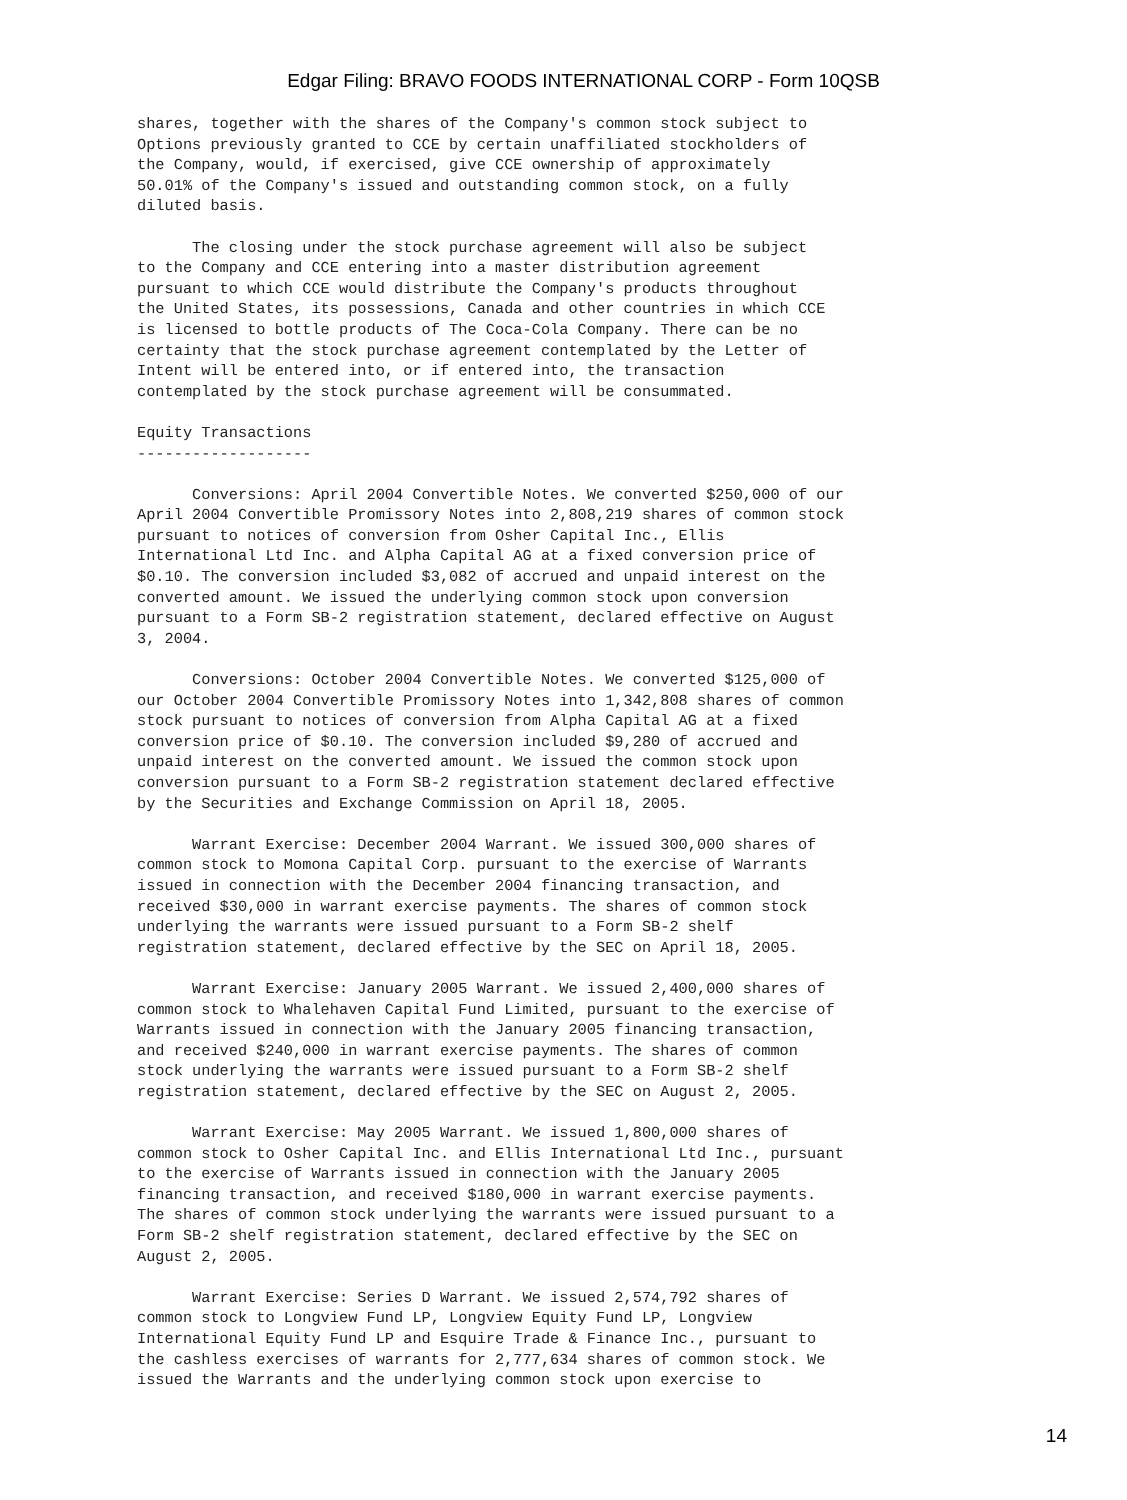Edgar Filing: BRAVO FOODS INTERNATIONAL CORP - Form 10QSB
shares, together with the shares of the Company's common stock subject to
Options previously granted to CCE by certain unaffiliated stockholders of
the Company, would, if exercised, give CCE ownership of approximately
50.01% of the Company's issued and outstanding common stock, on a fully
diluted basis.

      The closing under the stock purchase agreement will also be subject
to the Company and CCE entering into a master distribution agreement
pursuant to which CCE would distribute the Company's products throughout
the United States, its possessions, Canada and other countries in which CCE
is licensed to bottle products of The Coca-Cola Company. There can be no
certainty that the stock purchase agreement contemplated by the Letter of
Intent will be entered into, or if entered into, the transaction
contemplated by the stock purchase agreement will be consummated.

Equity Transactions
-------------------

      Conversions: April 2004 Convertible Notes. We converted $250,000 of our
April 2004 Convertible Promissory Notes into 2,808,219 shares of common stock
pursuant to notices of conversion from Osher Capital Inc., Ellis
International Ltd Inc. and Alpha Capital AG at a fixed conversion price of
$0.10. The conversion included $3,082 of accrued and unpaid interest on the
converted amount. We issued the underlying common stock upon conversion
pursuant to a Form SB-2 registration statement, declared effective on August
3, 2004.

      Conversions: October 2004 Convertible Notes. We converted $125,000 of
our October 2004 Convertible Promissory Notes into 1,342,808 shares of common
stock pursuant to notices of conversion from Alpha Capital AG at a fixed
conversion price of $0.10. The conversion included $9,280 of accrued and
unpaid interest on the converted amount. We issued the common stock upon
conversion pursuant to a Form SB-2 registration statement declared effective
by the Securities and Exchange Commission on April 18, 2005.

      Warrant Exercise: December 2004 Warrant. We issued 300,000 shares of
common stock to Momona Capital Corp. pursuant to the exercise of Warrants
issued in connection with the December 2004 financing transaction, and
received $30,000 in warrant exercise payments. The shares of common stock
underlying the warrants were issued pursuant to a Form SB-2 shelf
registration statement, declared effective by the SEC on April 18, 2005.

      Warrant Exercise: January 2005 Warrant. We issued 2,400,000 shares of
common stock to Whalehaven Capital Fund Limited, pursuant to the exercise of
Warrants issued in connection with the January 2005 financing transaction,
and received $240,000 in warrant exercise payments. The shares of common
stock underlying the warrants were issued pursuant to a Form SB-2 shelf
registration statement, declared effective by the SEC on August 2, 2005.

      Warrant Exercise: May 2005 Warrant. We issued 1,800,000 shares of
common stock to Osher Capital Inc. and Ellis International Ltd Inc., pursuant
to the exercise of Warrants issued in connection with the January 2005
financing transaction, and received $180,000 in warrant exercise payments.
The shares of common stock underlying the warrants were issued pursuant to a
Form SB-2 shelf registration statement, declared effective by the SEC on
August 2, 2005.

      Warrant Exercise: Series D Warrant. We issued 2,574,792 shares of
common stock to Longview Fund LP, Longview Equity Fund LP, Longview
International Equity Fund LP and Esquire Trade & Finance Inc., pursuant to
the cashless exercises of warrants for 2,777,634 shares of common stock. We
issued the Warrants and the underlying common stock upon exercise to
14